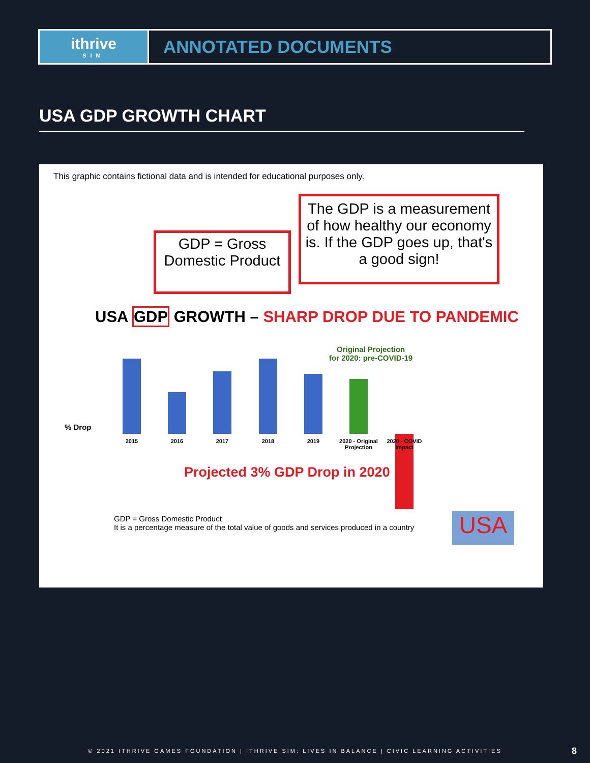ithrive
SIM
ANNOTATED DOCUMENTS
USA GDP GROWTH CHART
This graphic contains fictional data and is intended for educational purposes only.
The GDP is a measurement of how healthy our economy is. If the GDP goes up, that's a good sign!
GDP = Gross Domestic Product
USA GDP GROWTH – SHARP DROP DUE TO PANDEMIC
Original Projection
for 2020: pre-COVID-19
% Drop
2015 2016 2017 2018 2019
2020 - Original Projection
2020 - COVID Impact
Projected 3% GDP Drop in 2020
GDP = Gross Domestic Product
It is a percentage measure of the total value of goods and services produced in a country
USA
© 2021 ITHRIVE GAMES FOUNDATION | ITHRIVE SIM: LIVES IN BALANCE | CIVIC LEARNING ACTIVITIES 8